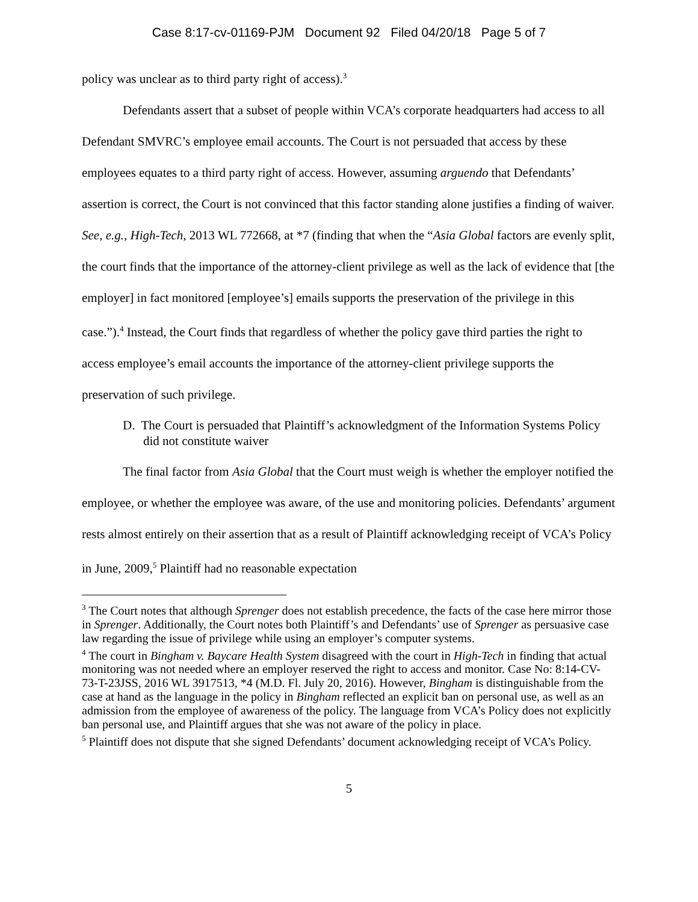Case 8:17-cv-01169-PJM Document 92 Filed 04/20/18 Page 5 of 7
policy was unclear as to third party right of access).<sup>3</sup>
Defendants assert that a subset of people within VCA’s corporate headquarters had access to all Defendant SMVRC’s employee email accounts. The Court is not persuaded that access by these employees equates to a third party right of access. However, assuming arguendo that Defendants’ assertion is correct, the Court is not convinced that this factor standing alone justifies a finding of waiver. See, e.g., High-Tech, 2013 WL 772668, at *7 (finding that when the “Asia Global factors are evenly split, the court finds that the importance of the attorney-client privilege as well as the lack of evidence that [the employer] in fact monitored [employee’s] emails supports the preservation of the privilege in this case.”).<sup>4</sup> Instead, the Court finds that regardless of whether the policy gave third parties the right to access employee’s email accounts the importance of the attorney-client privilege supports the preservation of such privilege.
D. The Court is persuaded that Plaintiff’s acknowledgment of the Information Systems Policy did not constitute waiver
The final factor from Asia Global that the Court must weigh is whether the employer notified the employee, or whether the employee was aware, of the use and monitoring policies. Defendants’ argument rests almost entirely on their assertion that as a result of Plaintiff acknowledging receipt of VCA’s Policy in June, 2009,<sup>5</sup> Plaintiff had no reasonable expectation
<sup>3</sup> The Court notes that although Sprenger does not establish precedence, the facts of the case here mirror those in Sprenger. Additionally, the Court notes both Plaintiff’s and Defendants’ use of Sprenger as persuasive case law regarding the issue of privilege while using an employer’s computer systems.
<sup>4</sup> The court in Bingham v. Baycare Health System disagreed with the court in High-Tech in finding that actual monitoring was not needed where an employer reserved the right to access and monitor. Case No: 8:14-CV-73-T-23JSS, 2016 WL 3917513, *4 (M.D. Fl. July 20, 2016). However, Bingham is distinguishable from the case at hand as the language in the policy in Bingham reflected an explicit ban on personal use, as well as an admission from the employee of awareness of the policy. The language from VCA’s Policy does not explicitly ban personal use, and Plaintiff argues that she was not aware of the policy in place.
<sup>5</sup> Plaintiff does not dispute that she signed Defendants’ document acknowledging receipt of VCA’s Policy.
5